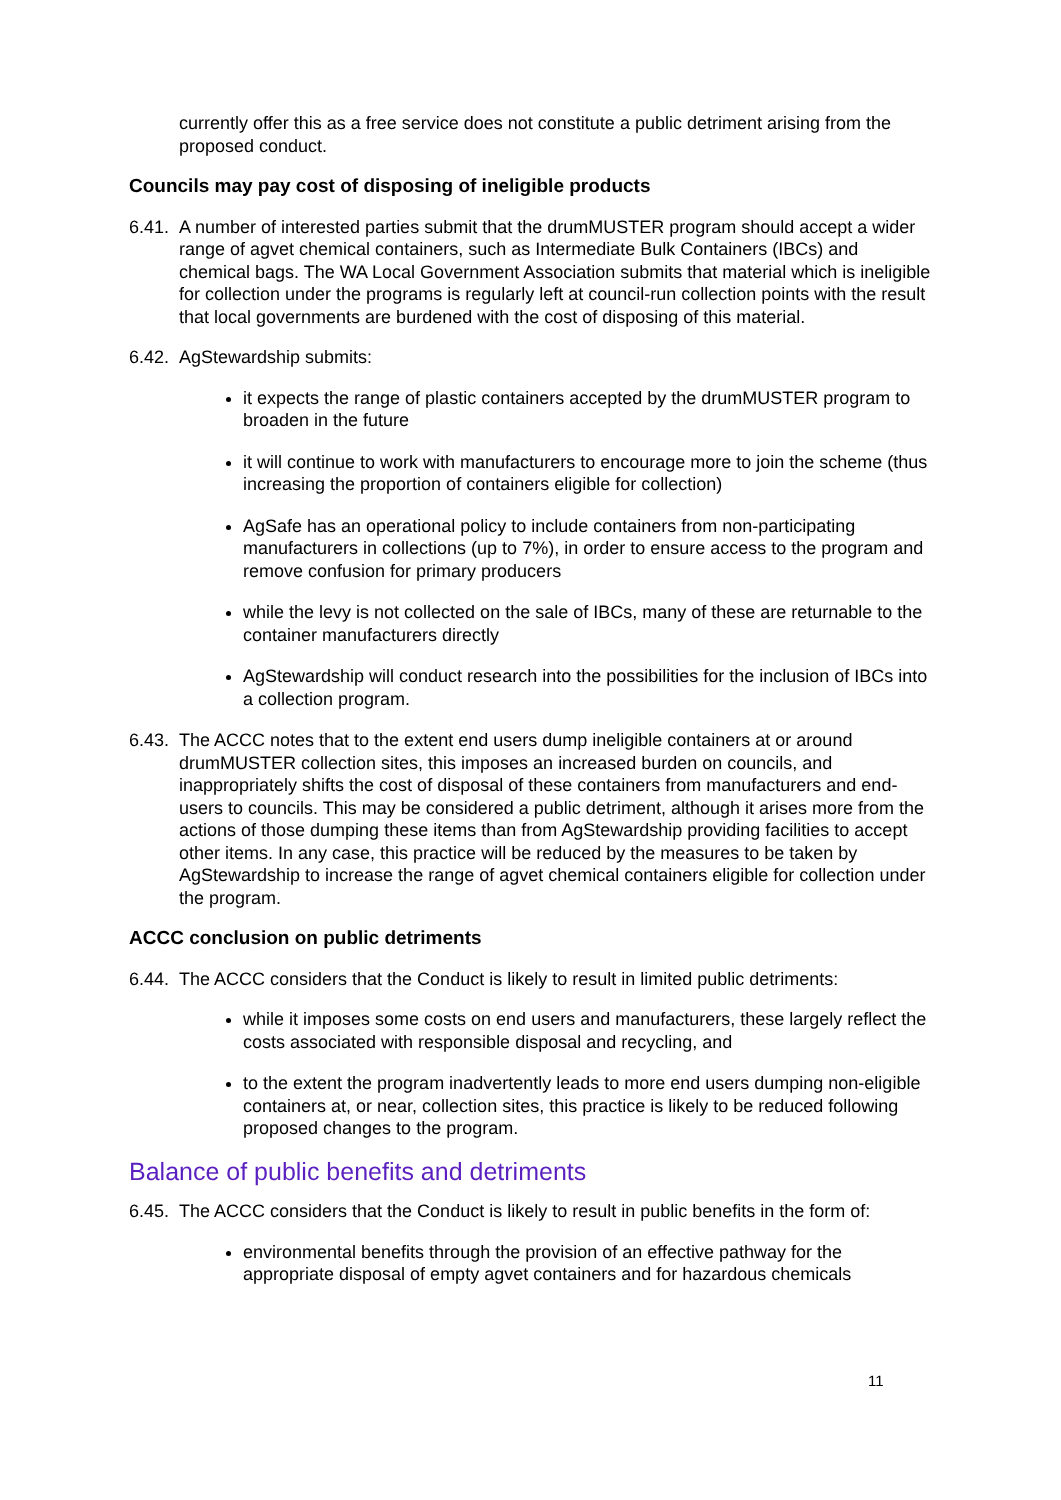currently offer this as a free service does not constitute a public detriment arising from the proposed conduct.
Councils may pay cost of disposing of ineligible products
6.41. A number of interested parties submit that the drumMUSTER program should accept a wider range of agvet chemical containers, such as Intermediate Bulk Containers (IBCs) and chemical bags. The WA Local Government Association submits that material which is ineligible for collection under the programs is regularly left at council-run collection points with the result that local governments are burdened with the cost of disposing of this material.
6.42. AgStewardship submits:
it expects the range of plastic containers accepted by the drumMUSTER program to broaden in the future
it will continue to work with manufacturers to encourage more to join the scheme (thus increasing the proportion of containers eligible for collection)
AgSafe has an operational policy to include containers from non-participating manufacturers in collections (up to 7%), in order to ensure access to the program and remove confusion for primary producers
while the levy is not collected on the sale of IBCs, many of these are returnable to the container manufacturers directly
AgStewardship will conduct research into the possibilities for the inclusion of IBCs into a collection program.
6.43. The ACCC notes that to the extent end users dump ineligible containers at or around drumMUSTER collection sites, this imposes an increased burden on councils, and inappropriately shifts the cost of disposal of these containers from manufacturers and end-users to councils. This may be considered a public detriment, although it arises more from the actions of those dumping these items than from AgStewardship providing facilities to accept other items. In any case, this practice will be reduced by the measures to be taken by AgStewardship to increase the range of agvet chemical containers eligible for collection under the program.
ACCC conclusion on public detriments
6.44. The ACCC considers that the Conduct is likely to result in limited public detriments:
while it imposes some costs on end users and manufacturers, these largely reflect the costs associated with responsible disposal and recycling, and
to the extent the program inadvertently leads to more end users dumping non-eligible containers at, or near, collection sites, this practice is likely to be reduced following proposed changes to the program.
Balance of public benefits and detriments
6.45. The ACCC considers that the Conduct is likely to result in public benefits in the form of:
environmental benefits through the provision of an effective pathway for the appropriate disposal of empty agvet containers and for hazardous chemicals
11